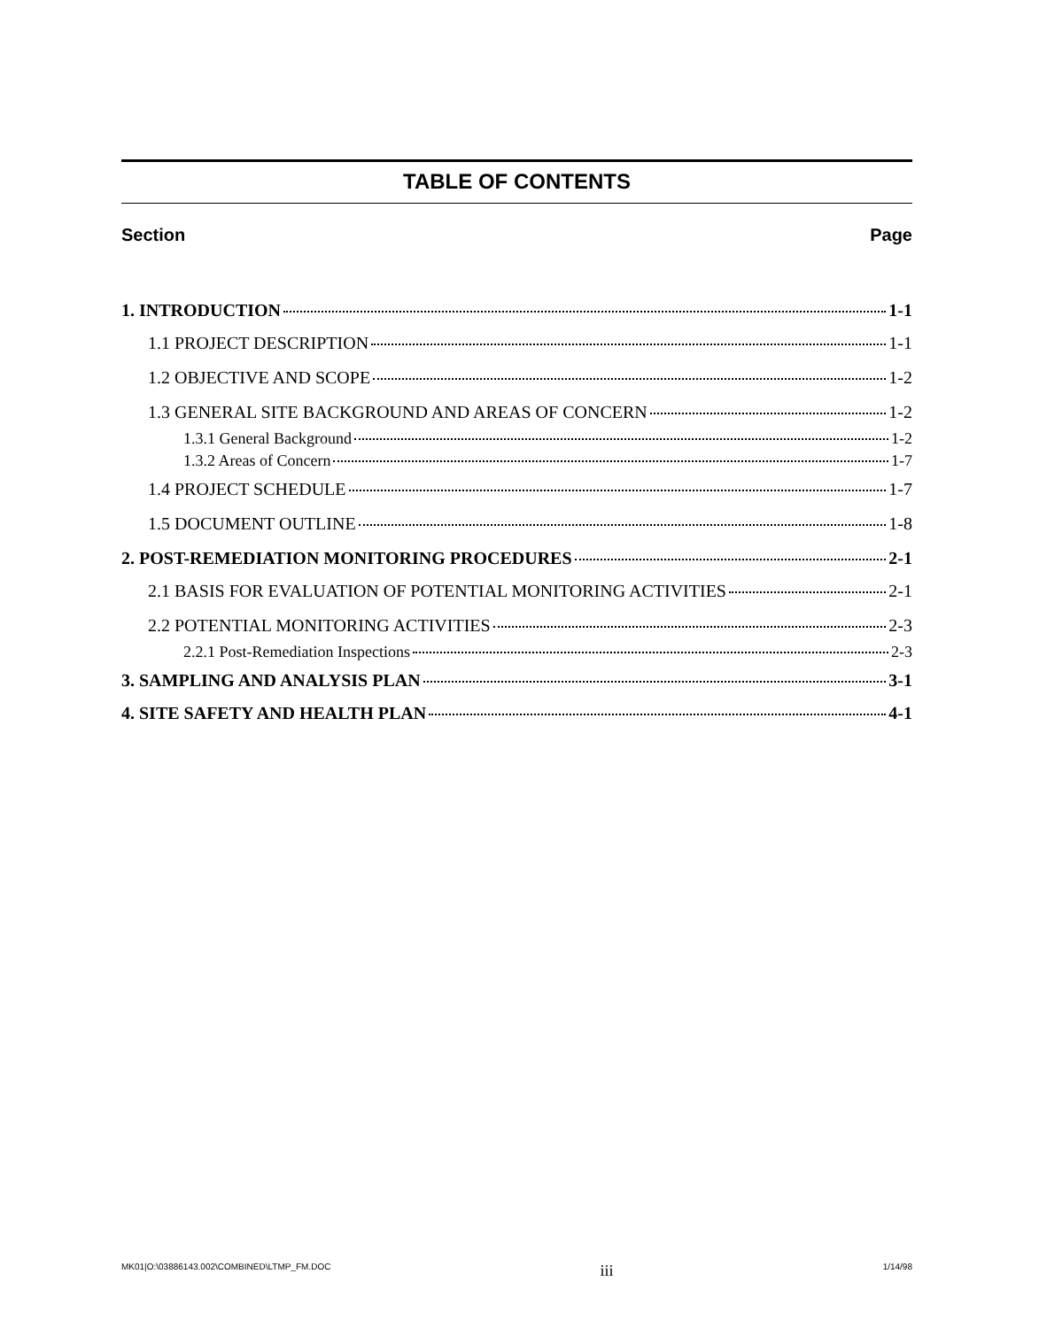TABLE OF CONTENTS
Section Page
1. INTRODUCTION 1-1
1.1 PROJECT DESCRIPTION 1-1
1.2 OBJECTIVE AND SCOPE 1-2
1.3 GENERAL SITE BACKGROUND AND AREAS OF CONCERN 1-2
1.3.1 General Background 1-2
1.3.2 Areas of Concern 1-7
1.4 PROJECT SCHEDULE 1-7
1.5 DOCUMENT OUTLINE 1-8
2. POST-REMEDIATION MONITORING PROCEDURES 2-1
2.1 BASIS FOR EVALUATION OF POTENTIAL MONITORING ACTIVITIES 2-1
2.2 POTENTIAL MONITORING ACTIVITIES 2-3
2.2.1 Post-Remediation Inspections 2-3
3. SAMPLING AND ANALYSIS PLAN 3-1
4. SITE SAFETY AND HEALTH PLAN 4-1
MK01|O:\03886143.002\COMBINED\LTMP_FM.DOC iii 1/14/98